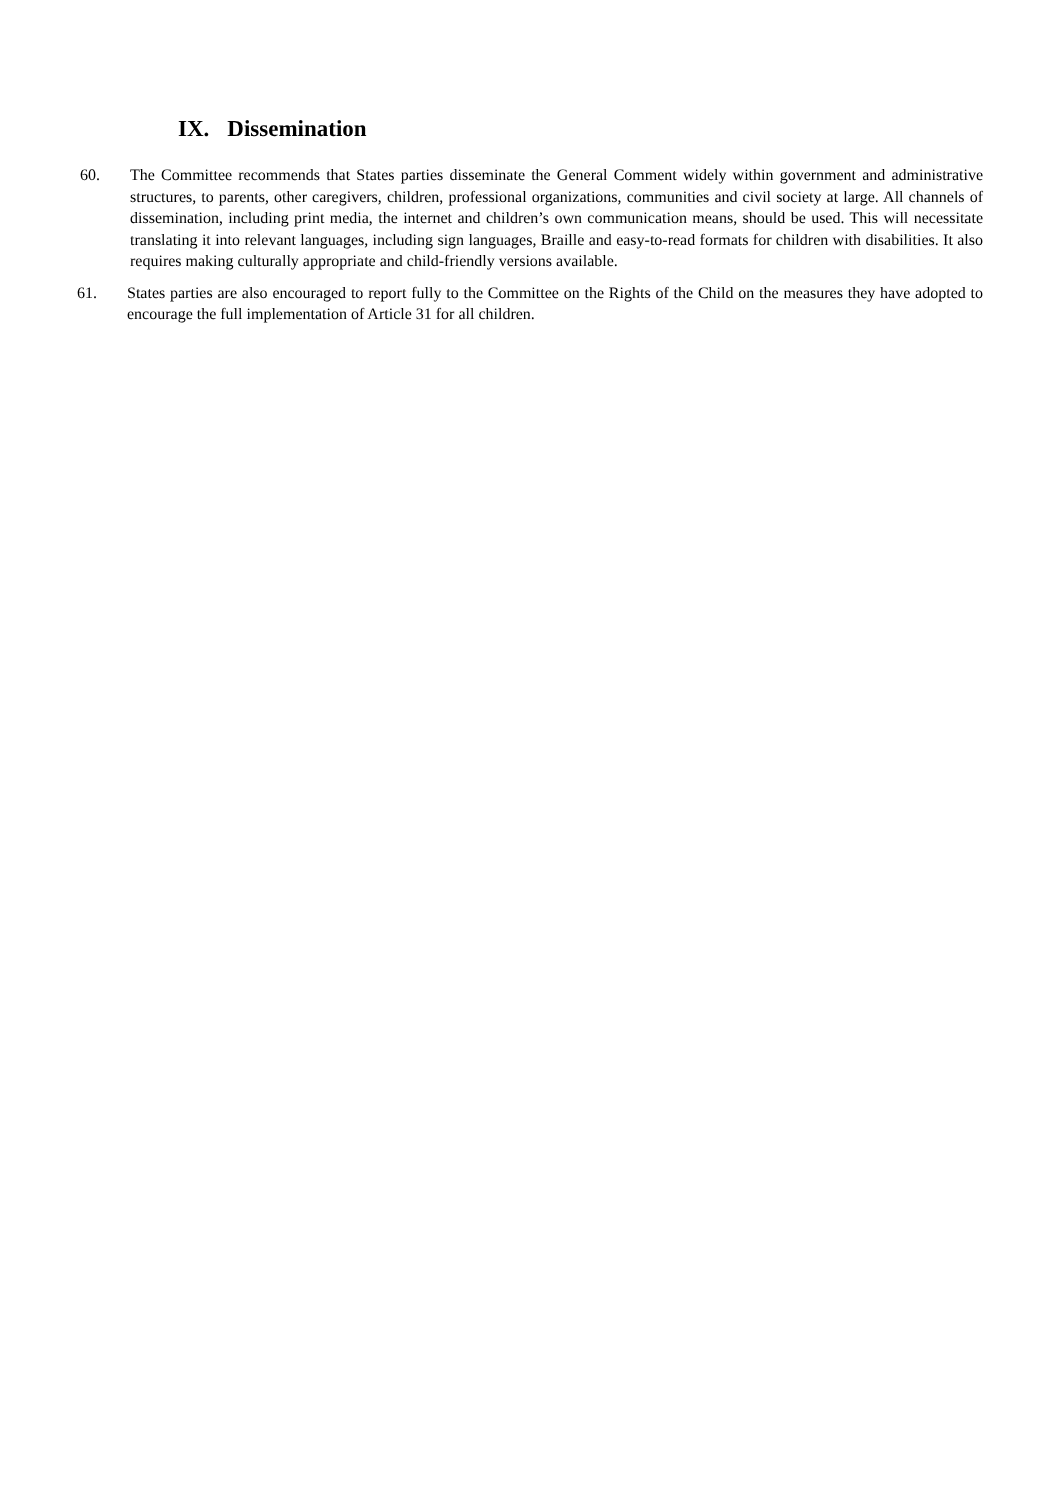IX. Dissemination
60. The Committee recommends that States parties disseminate the General Comment widely within government and administrative structures, to parents, other caregivers, children, professional organizations, communities and civil society at large. All channels of dissemination, including print media, the internet and children’s own communication means, should be used. This will necessitate translating it into relevant languages, including sign languages, Braille and easy-to-read formats for children with disabilities. It also requires making culturally appropriate and child-friendly versions available.
61. States parties are also encouraged to report fully to the Committee on the Rights of the Child on the measures they have adopted to encourage the full implementation of Article 31 for all children.